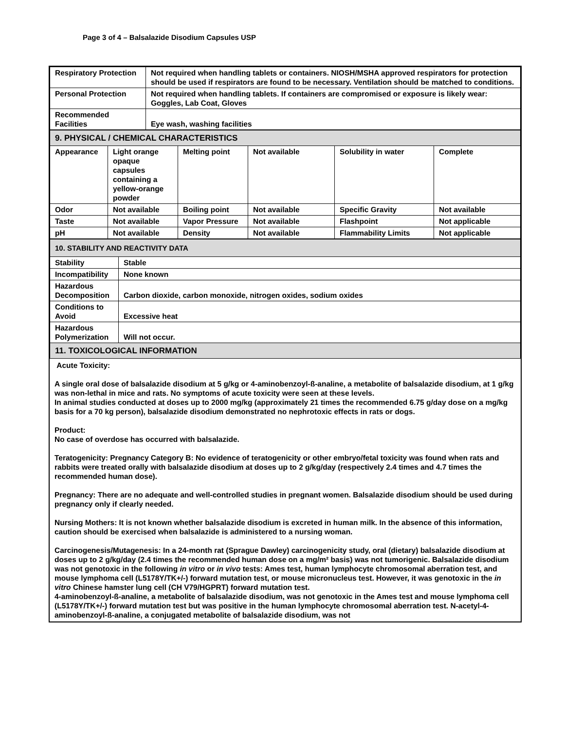Page 3 of 4 – Balsalazide Disodium Capsules USP
| Respiratory Protection | Not required when handling tablets or containers. NIOSH/MSHA approved respirators for protection should be used if respirators are found to be necessary. Ventilation should be matched to conditions. |
| Personal Protection | Not required when handling tablets. If containers are compromised or exposure is likely wear: Goggles, Lab Coat, Gloves |
| Recommended Facilities | Eye wash, washing facilities |
| 9. PHYSICAL / CHEMICAL CHARACTERISTICS | | | | | |
| Appearance | Light orange opaque capsules containing a yellow-orange powder | Melting point | Not available | Solubility in water | Complete |
| Odor | Not available | Boiling point | Not available | Specific Gravity | Not available |
| Taste | Not available | Vapor Pressure | Not available | Flashpoint | Not applicable |
| pH | Not available | Density | Not available | Flammability Limits | Not applicable |
| 10. STABILITY AND REACTIVITY DATA | |
| Stability | Stable |
| Incompatibility | None known |
| Hazardous Decomposition | Carbon dioxide, carbon monoxide, nitrogen oxides, sodium oxides |
| Conditions to Avoid | Excessive heat |
| Hazardous Polymerization | Will not occur. |
| 11. TOXICOLOGICAL INFORMATION | |
Acute Toxicity:
A single oral dose of balsalazide disodium at 5 g/kg or 4-aminobenzoyl-ß-analine, a metabolite of balsalazide disodium, at 1 g/kg was non-lethal in mice and rats. No symptoms of acute toxicity were seen at these levels.
In animal studies conducted at doses up to 2000 mg/kg (approximately 21 times the recommended 6.75 g/day dose on a mg/kg basis for a 70 kg person), balsalazide disodium demonstrated no nephrotoxic effects in rats or dogs.
Product:
No case of overdose has occurred with balsalazide.
Teratogenicity: Pregnancy Category B: No evidence of teratogenicity or other embryo/fetal toxicity was found when rats and rabbits were treated orally with balsalazide disodium at doses up to 2 g/kg/day (respectively 2.4 times and 4.7 times the recommended human dose).
Pregnancy: There are no adequate and well-controlled studies in pregnant women. Balsalazide disodium should be used during pregnancy only if clearly needed.
Nursing Mothers: It is not known whether balsalazide disodium is excreted in human milk. In the absence of this information, caution should be exercised when balsalazide is administered to a nursing woman.
Carcinogenesis/Mutagenesis: In a 24-month rat (Sprague Dawley) carcinogenicity study, oral (dietary) balsalazide disodium at doses up to 2 g/kg/day (2.4 times the recommended human dose on a mg/m² basis) was not tumorigenic. Balsalazide disodium was not genotoxic in the following in vitro or in vivo tests: Ames test, human lymphocyte chromosomal aberration test, and mouse lymphoma cell (L5178Y/TK+/-) forward mutation test, or mouse micronucleus test. However, it was genotoxic in the in vitro Chinese hamster lung cell (CH V79/HGPRT) forward mutation test.
4-aminobenzoyl-ß-analine, a metabolite of balsalazide disodium, was not genotoxic in the Ames test and mouse lymphoma cell (L5178Y/TK+/-) forward mutation test but was positive in the human lymphocyte chromosomal aberration test. N-acetyl-4-aminobenzoyl-ß-analine, a conjugated metabolite of balsalazide disodium, was not